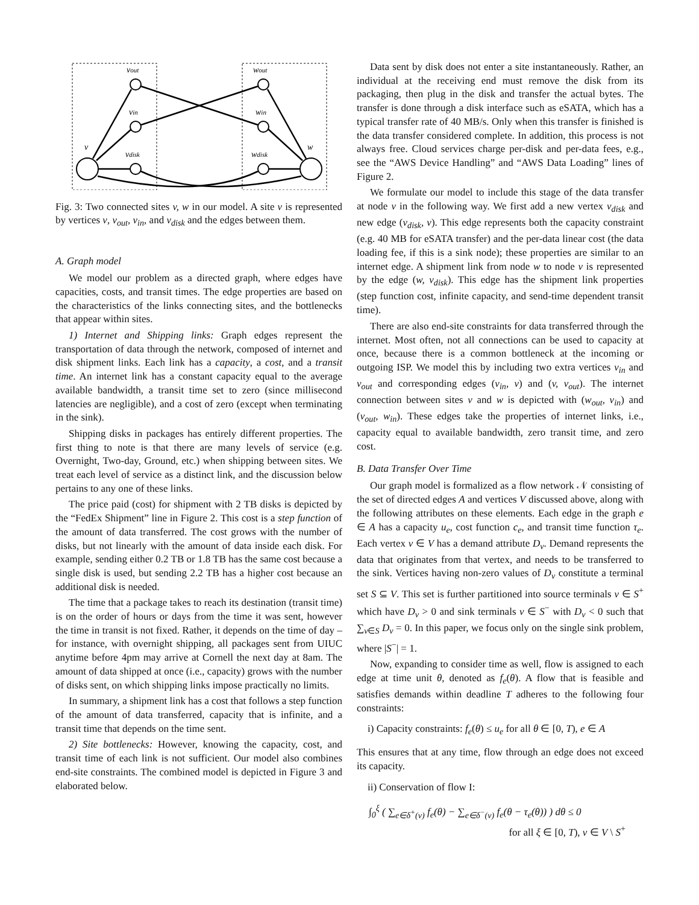vout
vin
vdisk
v
wout
win
wdisk
w
Fig. 3: Two connected sites v, w in our model. A site v is represented by vertices v, v<sub>out</sub>, v<sub>in</sub>, and v<sub>disk</sub> and the edges between them.
A. Graph model
We model our problem as a directed graph, where edges have capacities, costs, and transit times. The edge properties are based on the characteristics of the links connecting sites, and the bottlenecks that appear within sites.
1) Internet and Shipping links: Graph edges represent the transportation of data through the network, composed of internet and disk shipment links. Each link has a capacity, a cost, and a transit time. An internet link has a constant capacity equal to the average available bandwidth, a transit time set to zero (since millisecond latencies are negligible), and a cost of zero (except when terminating in the sink).
Shipping disks in packages has entirely different properties. The first thing to note is that there are many levels of service (e.g. Overnight, Two-day, Ground, etc.) when shipping between sites. We treat each level of service as a distinct link, and the discussion below pertains to any one of these links.
The price paid (cost) for shipment with 2 TB disks is depicted by the “FedEx Shipment” line in Figure 2. This cost is a step function of the amount of data transferred. The cost grows with the number of disks, but not linearly with the amount of data inside each disk. For example, sending either 0.2 TB or 1.8 TB has the same cost because a single disk is used, but sending 2.2 TB has a higher cost because an additional disk is needed.
The time that a package takes to reach its destination (transit time) is on the order of hours or days from the time it was sent, however the time in transit is not fixed. Rather, it depends on the time of day – for instance, with overnight shipping, all packages sent from UIUC anytime before 4pm may arrive at Cornell the next day at 8am. The amount of data shipped at once (i.e., capacity) grows with the number of disks sent, on which shipping links impose practically no limits.
In summary, a shipment link has a cost that follows a step function of the amount of data transferred, capacity that is infinite, and a transit time that depends on the time sent.
2) Site bottlenecks: However, knowing the capacity, cost, and transit time of each link is not sufficient. Our model also combines end-site constraints. The combined model is depicted in Figure 3 and elaborated below.
Data sent by disk does not enter a site instantaneously. Rather, an individual at the receiving end must remove the disk from its packaging, then plug in the disk and transfer the actual bytes. The transfer is done through a disk interface such as eSATA, which has a typical transfer rate of 40 MB/s. Only when this transfer is finished is the data transfer considered complete. In addition, this process is not always free. Cloud services charge per-disk and per-data fees, e.g., see the “AWS Device Handling” and “AWS Data Loading” lines of Figure 2.
We formulate our model to include this stage of the data transfer at node v in the following way. We first add a new vertex v<sub>disk</sub> and new edge (v<sub>disk</sub>, v). This edge represents both the capacity constraint (e.g. 40 MB for eSATA transfer) and the per-data linear cost (the data loading fee, if this is a sink node); these properties are similar to an internet edge. A shipment link from node w to node v is represented by the edge (w, v<sub>disk</sub>). This edge has the shipment link properties (step function cost, infinite capacity, and send-time dependent transit time).
There are also end-site constraints for data transferred through the internet. Most often, not all connections can be used to capacity at once, because there is a common bottleneck at the incoming or outgoing ISP. We model this by including two extra vertices v<sub>in</sub> and v<sub>out</sub> and corresponding edges (v<sub>in</sub>, v) and (v, v<sub>out</sub>). The internet connection between sites v and w is depicted with (w<sub>out</sub>, v<sub>in</sub>) and (v<sub>out</sub>, w<sub>in</sub>). These edges take the properties of internet links, i.e., capacity equal to available bandwidth, zero transit time, and zero cost.
B. Data Transfer Over Time
Our graph model is formalized as a flow network 𝒩 consisting of the set of directed edges A and vertices V discussed above, along with the following attributes on these elements. Each edge in the graph e ∈ A has a capacity u<sub>e</sub>, cost function c<sub>e</sub>, and transit time function τ<sub>e</sub>. Each vertex v ∈ V has a demand attribute D<sub>v</sub>. Demand represents the data that originates from that vertex, and needs to be transferred to the sink. Vertices having non-zero values of D<sub>v</sub> constitute a terminal set S ⊆ V. This set is further partitioned into source terminals v ∈ S<sup>+</sup> which have D<sub>v</sub> > 0 and sink terminals v ∈ S<sup>−</sup> with D<sub>v</sub> < 0 such that ∑<sub>v∈S</sub> D<sub>v</sub> = 0. In this paper, we focus only on the single sink problem, where |S<sup>−</sup>| = 1.
Now, expanding to consider time as well, flow is assigned to each edge at time unit θ, denoted as f<sub>e</sub>(θ). A flow that is feasible and satisfies demands within deadline T adheres to the following four constraints:
i) Capacity constraints: f<sub>e</sub>(θ) ≤ u<sub>e</sub> for all θ ∈ [0, T), e ∈ A
This ensures that at any time, flow through an edge does not exceed its capacity.
ii) Conservation of flow I:
∫<sub>0</sub><sup>ξ</sup> ( ∑<sub>e∈δ<sup>+</sup>(v)</sub> f<sub>e</sub>(θ) − ∑<sub>e∈δ<sup>−</sup>(v)</sub> f<sub>e</sub>(θ − τ<sub>e</sub>(θ)) ) dθ ≤ 0
for all ξ ∈ [0, T), v ∈ V \ S<sup>+</sup>